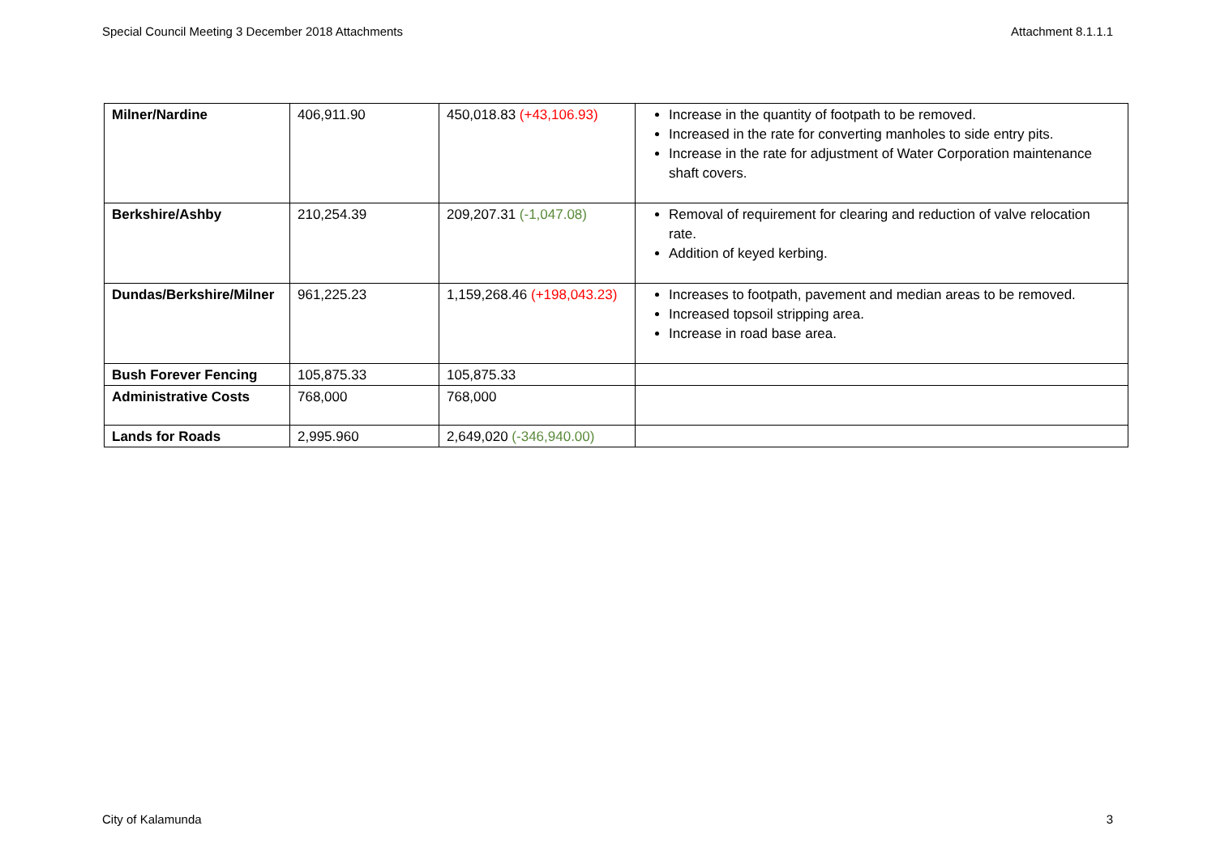Special Council Meeting 3 December 2018 Attachments Attachment 8.1.1.1
| Milner/Nardine | 406,911.90 | 450,018.83 (+43,106.93) | Increase in the quantity of footpath to be removed. Increased in the rate for converting manholes to side entry pits. Increase in the rate for adjustment of Water Corporation maintenance shaft covers. |
| Berkshire/Ashby | 210,254.39 | 209,207.31 (-1,047.08) | Removal of requirement for clearing and reduction of valve relocation rate. Addition of keyed kerbing. |
| Dundas/Berkshire/Milner | 961,225.23 | 1,159,268.46 (+198,043.23) | Increases to footpath, pavement and median areas to be removed. Increased topsoil stripping area. Increase in road base area. |
| Bush Forever Fencing | 105,875.33 | 105,875.33 | |
| Administrative Costs | 768,000 | 768,000 | |
| Lands for Roads | 2,995.960 | 2,649,020 (-346,940.00) | |
City of Kalamunda 3